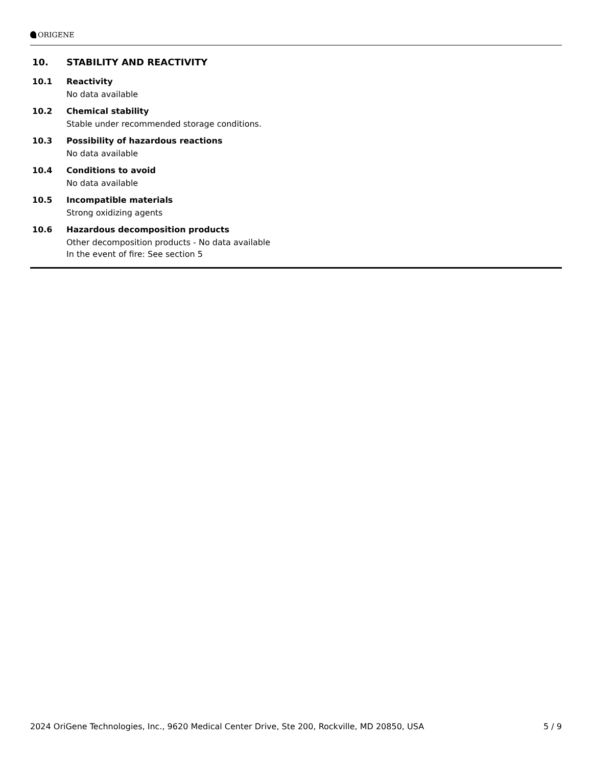ORIGENE
10. STABILITY AND REACTIVITY
10.1 Reactivity
No data available
10.2 Chemical stability
Stable under recommended storage conditions.
10.3 Possibility of hazardous reactions
No data available
10.4 Conditions to avoid
No data available
10.5 Incompatible materials
Strong oxidizing agents
10.6 Hazardous decomposition products
Other decomposition products - No data available
In the event of fire: See section 5
2024 OriGene Technologies, Inc., 9620 Medical Center Drive, Ste 200, Rockville, MD 20850, USA 5 / 9